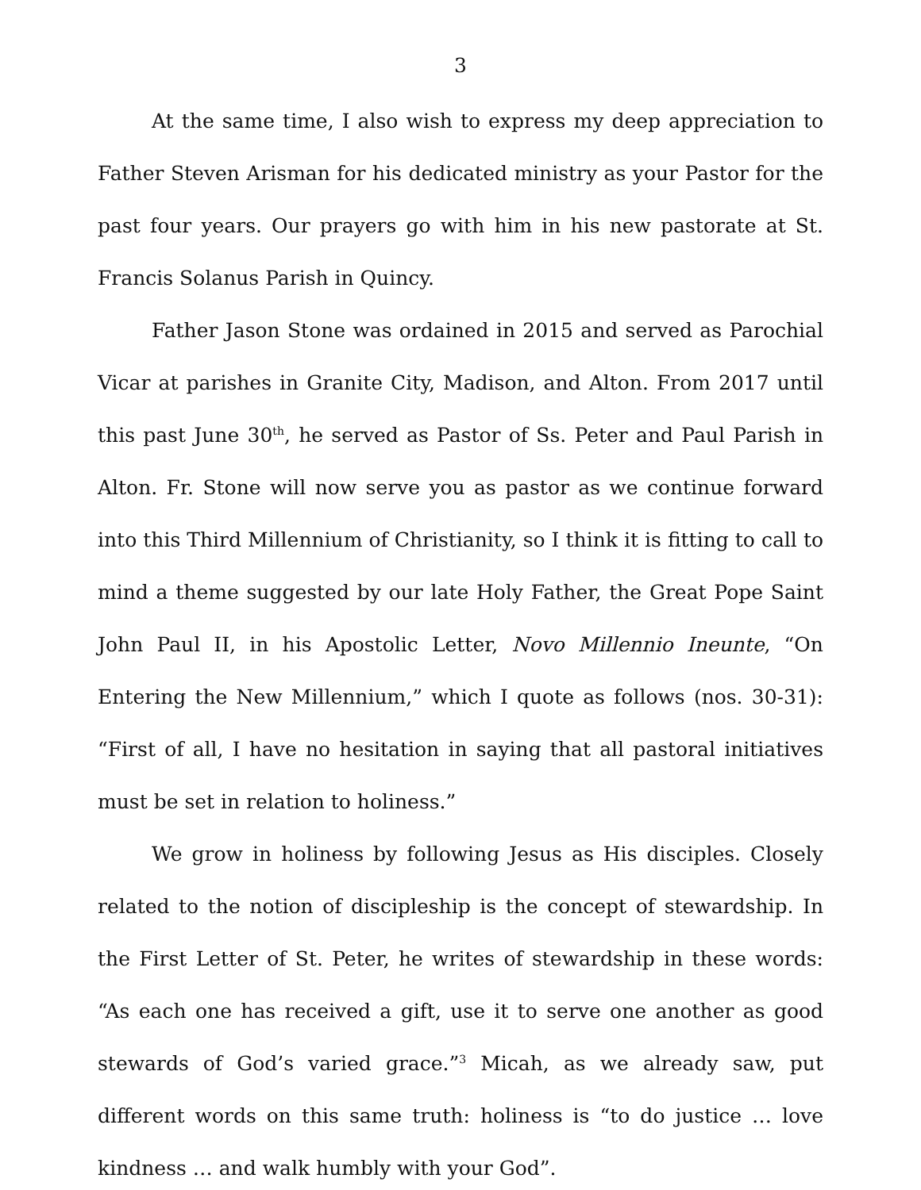3
At the same time, I also wish to express my deep appreciation to Father Steven Arisman for his dedicated ministry as your Pastor for the past four years. Our prayers go with him in his new pastorate at St. Francis Solanus Parish in Quincy.
Father Jason Stone was ordained in 2015 and served as Parochial Vicar at parishes in Granite City, Madison, and Alton. From 2017 until this past June 30<sup>th</sup>, he served as Pastor of Ss. Peter and Paul Parish in Alton. Fr. Stone will now serve you as pastor as we continue forward into this Third Millennium of Christianity, so I think it is fitting to call to mind a theme suggested by our late Holy Father, the Great Pope Saint John Paul II, in his Apostolic Letter, Novo Millennio Ineunte, “On Entering the New Millennium,” which I quote as follows (nos. 30-31): “First of all, I have no hesitation in saying that all pastoral initiatives must be set in relation to holiness.”
We grow in holiness by following Jesus as His disciples. Closely related to the notion of discipleship is the concept of stewardship. In the First Letter of St. Peter, he writes of stewardship in these words: “As each one has received a gift, use it to serve one another as good stewards of God’s varied grace.”<sup>3</sup> Micah, as we already saw, put different words on this same truth: holiness is “to do justice … love kindness … and walk humbly with your God”.